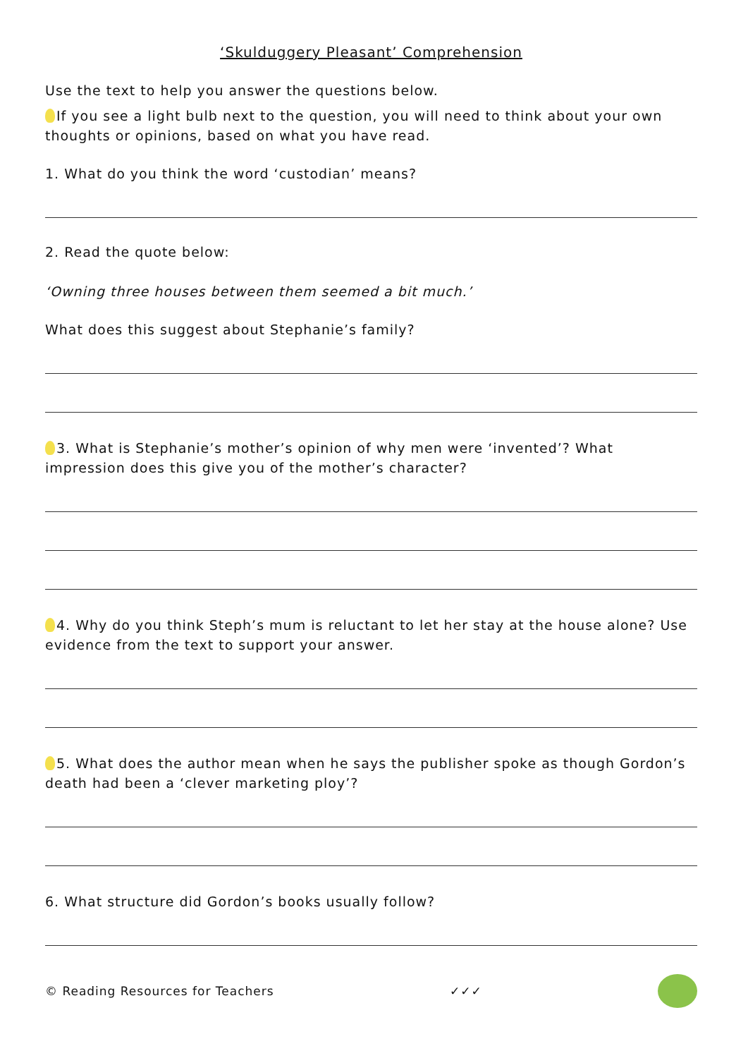‘Skulduggery Pleasant’ Comprehension
Use the text to help you answer the questions below.
If you see a light bulb next to the question, you will need to think about your own thoughts or opinions, based on what you have read.
1. What do you think the word ‘custodian’ means?
2. Read the quote below:
‘Owning three houses between them seemed a bit much.’
What does this suggest about Stephanie’s family?
3. What is Stephanie’s mother’s opinion of why men were ‘invented’? What impression does this give you of the mother’s character?
4. Why do you think Steph’s mum is reluctant to let her stay at the house alone? Use evidence from the text to support your answer.
5. What does the author mean when he says the publisher spoke as though Gordon’s death had been a ‘clever marketing ploy’?
6. What structure did Gordon’s books usually follow?
© Reading Resources for Teachers ✓✓✓